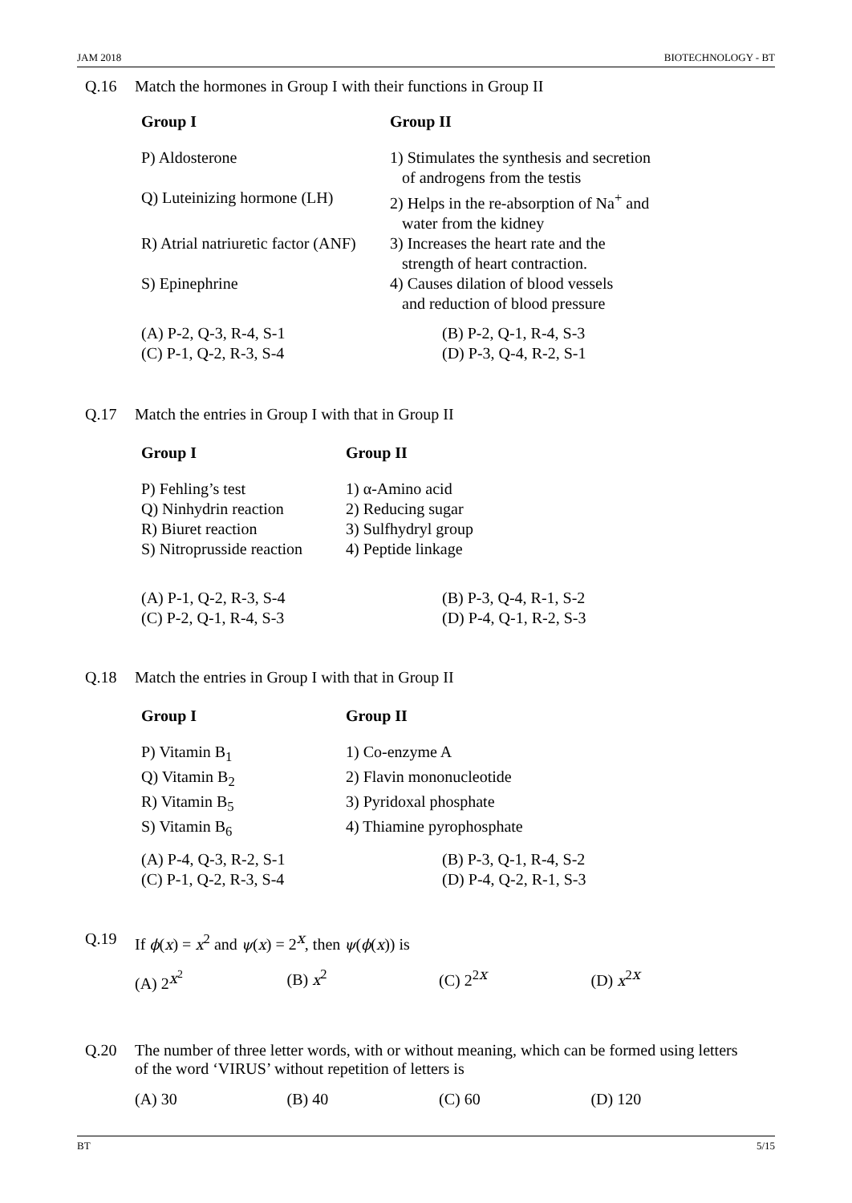JAM 2018 BIOTECHNOLOGY - BT
Q.16 Match the hormones in Group I with their functions in Group II
| Group I | Group II |
| --- | --- |
| P) Aldosterone | 1) Stimulates the synthesis and secretion of androgens from the testis |
| Q) Luteinizing hormone (LH) | 2) Helps in the re-absorption of Na<sup>+</sup> and water from the kidney |
| R) Atrial natriuretic factor (ANF) | 3) Increases the heart rate and the strength of heart contraction. |
| S) Epinephrine | 4) Causes dilation of blood vessels and reduction of blood pressure |
| (A) P-2, Q-3, R-4, S-1 | (B) P-2, Q-1, R-4, S-3 |
| (C) P-1, Q-2, R-3, S-4 | (D) P-3, Q-4, R-2, S-1 |
Q.17 Match the entries in Group I with that in Group II
| Group I | Group II |
| --- | --- |
| P) Fehling’s test | 1) α-Amino acid |
| Q) Ninhydrin reaction | 2) Reducing sugar |
| R) Biuret reaction | 3) Sulfhydryl group |
| S) Nitroprusside reaction | 4) Peptide linkage |
| (A) P-1, Q-2, R-3, S-4 | (B) P-3, Q-4, R-1, S-2 |
| (C) P-2, Q-1, R-4, S-3 | (D) P-4, Q-1, R-2, S-3 |
Q.18 Match the entries in Group I with that in Group II
| Group I | Group II |
| --- | --- |
| P) Vitamin B<sub>1</sub> | 1) Co-enzyme A |
| Q) Vitamin B<sub>2</sub> | 2) Flavin mononucleotide |
| R) Vitamin B<sub>5</sub> | 3) Pyridoxal phosphate |
| S) Vitamin B<sub>6</sub> | 4) Thiamine pyrophosphate |
| (A) P-4, Q-3, R-2, S-1 | (B) P-3, Q-1, R-4, S-2 |
| (C) P-1, Q-2, R-3, S-4 | (D) P-4, Q-2, R-1, S-3 |
Q.19 If ϕ(x) = x<sup>2</sup> and ψ(x) = 2<sup>x</sup>, then ψ(ϕ(x)) is
| (A) 2<sup>x<sup>2</sup></sup> | (B) x<sup>2</sup> | (C) 2<sup>2x</sup> | (D) x<sup>2x</sup> |
Q.20 The number of three letter words, with or without meaning, which can be formed using letters of the word ‘VIRUS’ without repetition of letters is
| (A) 30 | (B) 40 | (C) 60 | (D) 120 |
BT 5/15